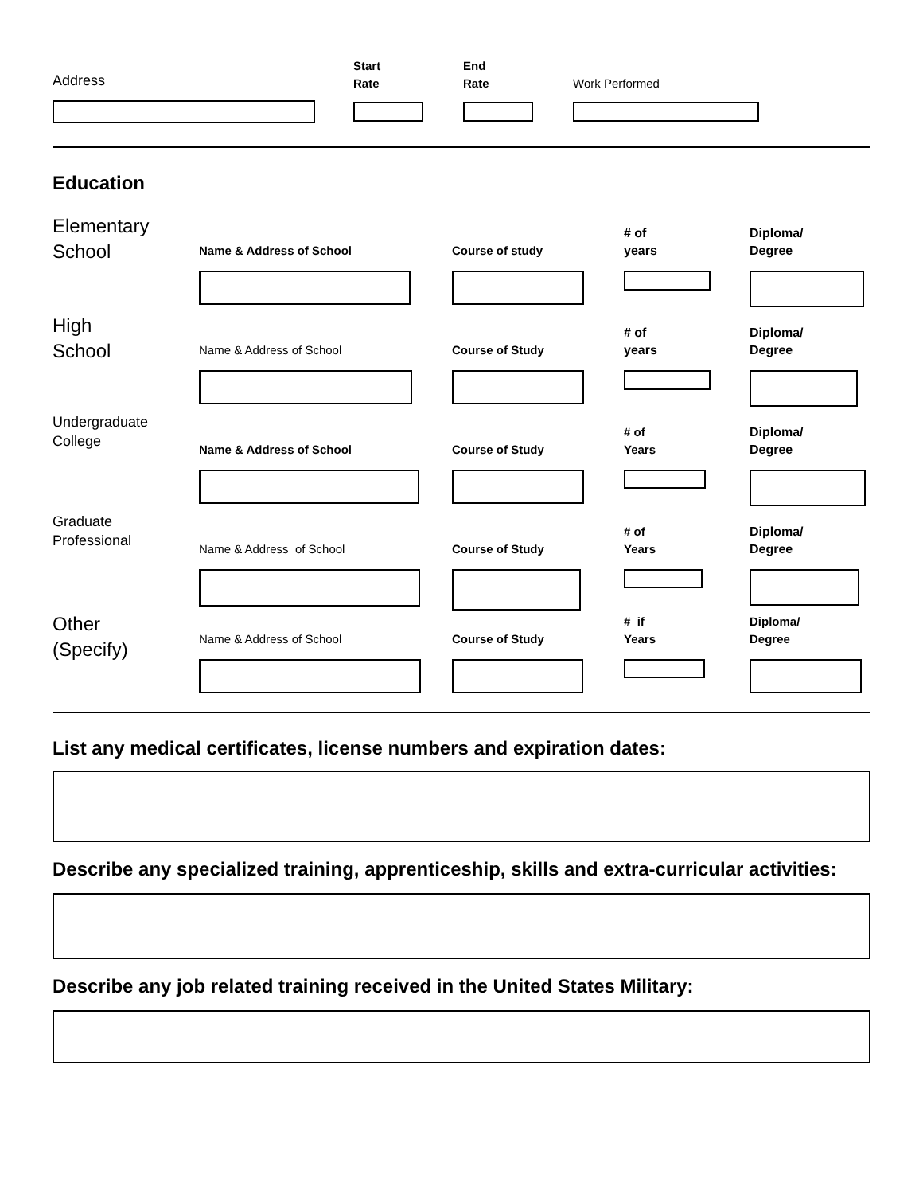Address
Start
Rate
End
Rate
Work Performed
Education
Elementary
School
Name & Address of School Course of study # of
years
Diploma/
Degree
High
School
Name & Address of School Course of Study # of
years
Diploma/
Degree
Undergraduate
College
Name & Address of School Course of Study # of
Years
Diploma/
Degree
Graduate
Professional
Name & Address of School Course of Study # of
Years
Diploma/
Degree
Other
(Specify)
Name & Address of School Course of Study # if
Years
Diploma/
Degree
List any medical certificates, license numbers and expiration dates:
Describe any specialized training, apprenticeship, skills and extra-curricular activities:
Describe any job related training received in the United States Military: